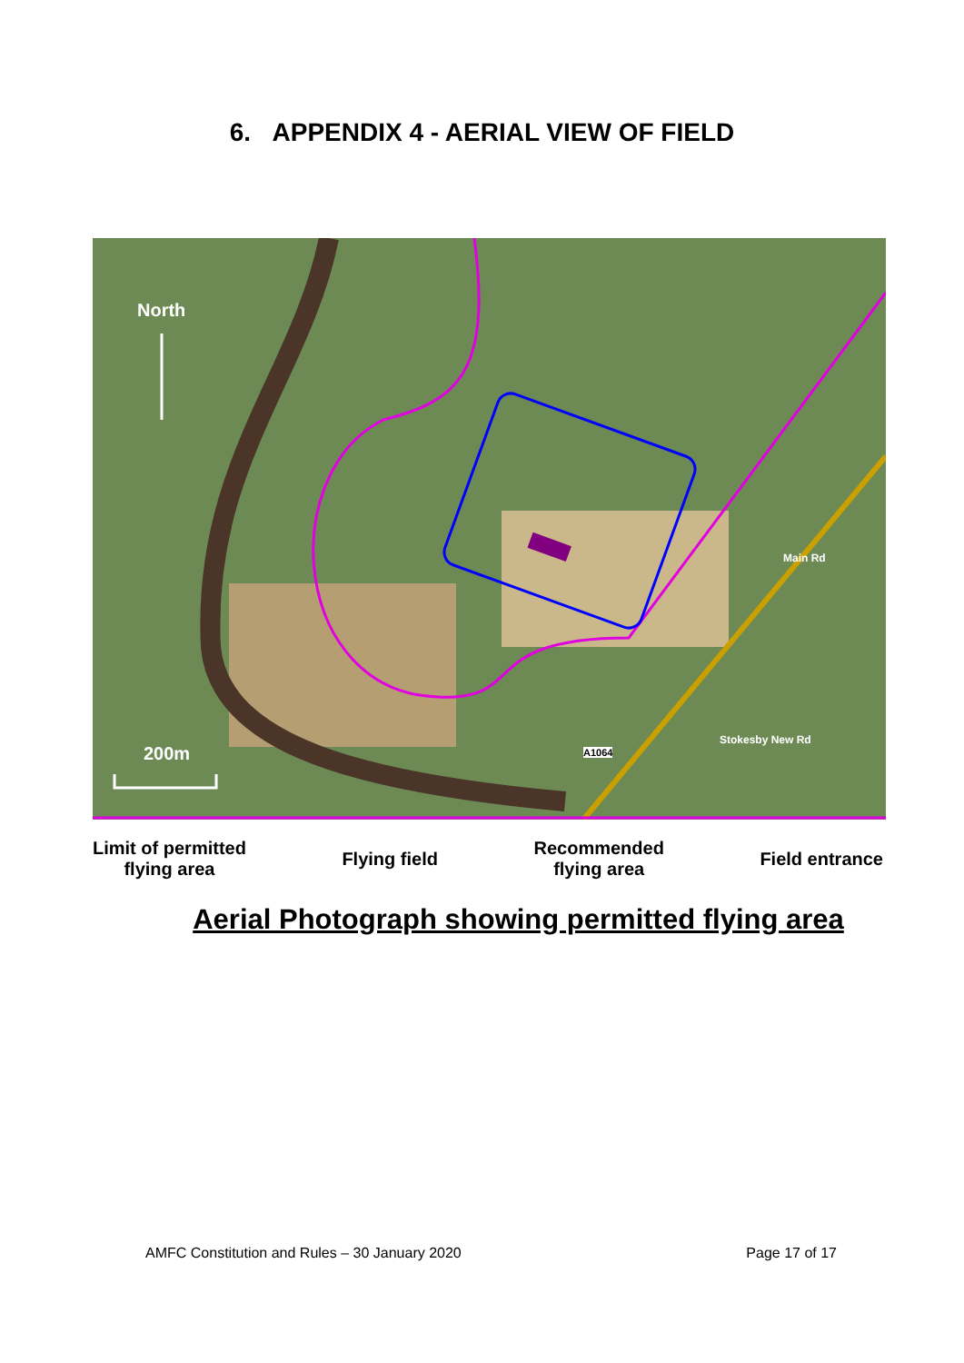6. APPENDIX 4 - AERIAL VIEW OF FIELD
North
200m A1064
Main Rd
Stokesby New Rd
Limit of permitted
flying area
Flying field
Recommended
flying area
Field entrance
Aerial Photograph showing permitted flying area
AMFC Constitution and Rules – 30 January 2020 Page 17 of 17